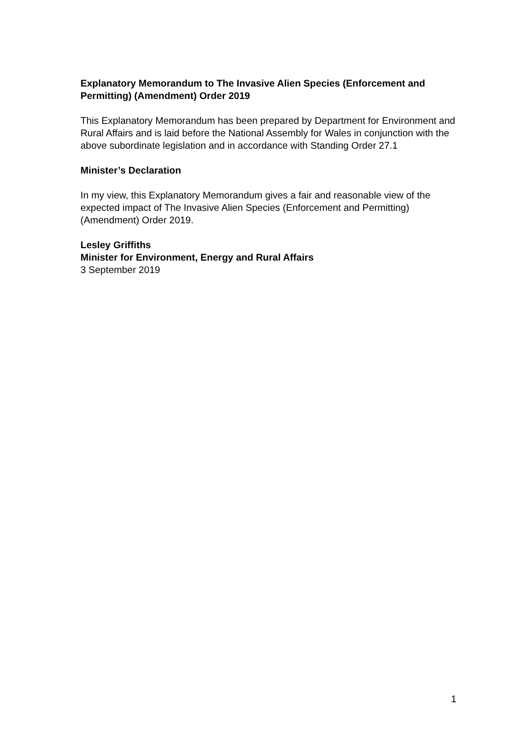Explanatory Memorandum to The Invasive Alien Species (Enforcement and Permitting) (Amendment) Order 2019
This Explanatory Memorandum has been prepared by Department for Environment and Rural Affairs and is laid before the National Assembly for Wales in conjunction with the above subordinate legislation and in accordance with Standing Order 27.1
Minister’s Declaration
In my view, this Explanatory Memorandum gives a fair and reasonable view of the expected impact of The Invasive Alien Species (Enforcement and Permitting) (Amendment) Order 2019.
Lesley Griffiths
Minister for Environment, Energy and Rural Affairs
3 September 2019
1